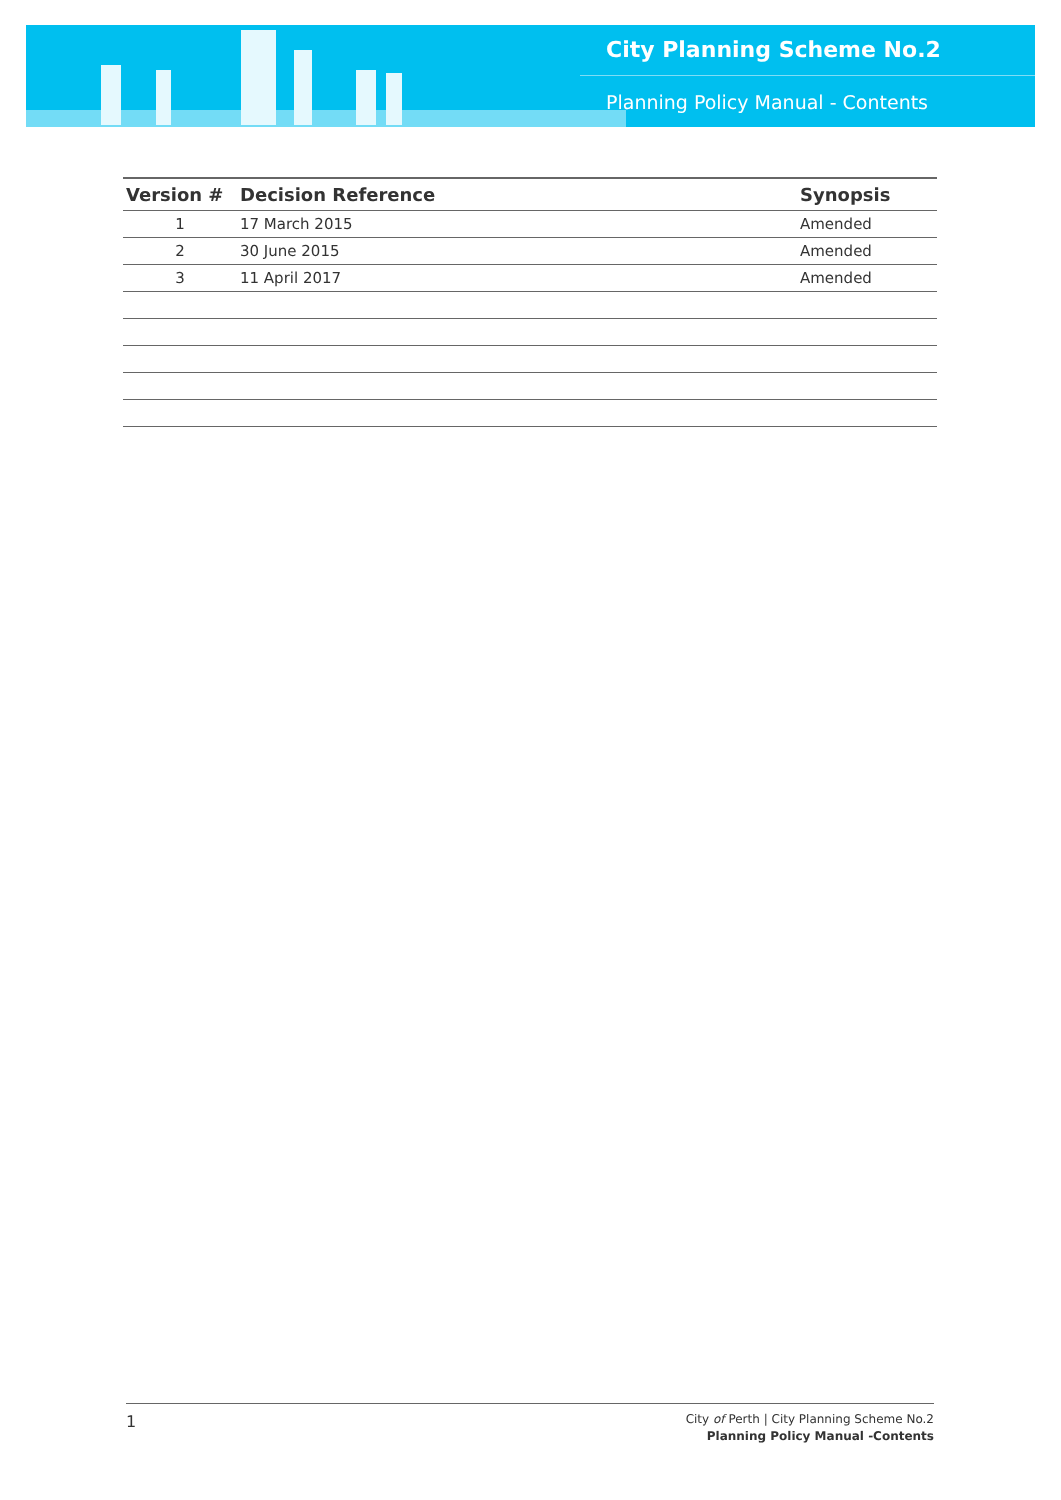City Planning Scheme No.2
Planning Policy Manual - Contents
| Version # | Decision Reference | Synopsis |
| --- | --- | --- |
| 1 | 17 March 2015 | Amended |
| 2 | 30 June 2015 | Amended |
| 3 | 11 April 2017 | Amended |
1
City of Perth | City Planning Scheme No.2
Planning Policy Manual -Contents